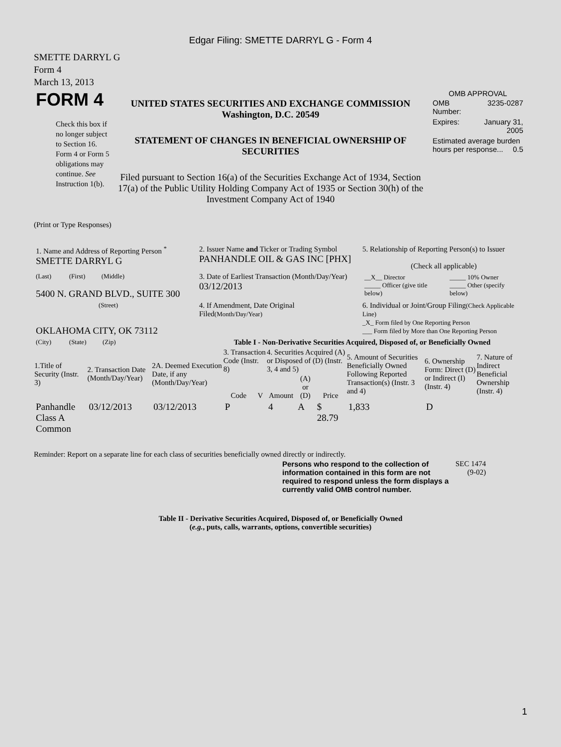Edgar Filing: SMETTE DARRYL G - Form 4
SMETTE DARRYL G
Form 4
March 13, 2013
| FORM 4 Check this box if no longer subject to Section 16. Form 4 or Form 5 obligations may continue. See Instruction 1(b). | UNITED STATES SECURITIES AND EXCHANGE COMMISSION Washington, D.C. 20549 STATEMENT OF CHANGES IN BENEFICIAL OWNERSHIP OF SECURITIES Filed pursuant to Section 16(a) of the Securities Exchange Act of 1934, Section 17(a) of the Public Utility Holding Company Act of 1935 or Section 30(h) of the Investment Company Act of 1940 | OMB APPROVAL / OMB Number: / 3235-0287 / / Expires: / January 31, 2005 / / Estimated average burden hours per response... 0.5 / / |
(Print or Type Responses)
| 1. Name and Address of Reporting Person <sup>*</sup> SMETTE DARRYL G | 2. Issuer Name and Ticker or Trading Symbol PANHANDLE OIL & GAS INC [PHX] | 5. Relationship of Reporting Person(s) to Issuer (Check all applicable) |
| (Last) (First) (Middle) 5400 N. GRAND BLVD., SUITE 300 | 3. Date of Earliest Transaction (Month/Day/Year) 03/12/2013 | / __X__ Director _____ Officer (give title below) / _____ 10% Owner _____ Other (specify below) / |
| (Street) OKLAHOMA CITY, OK 73112 | 4. If Amendment, Date Original Filed (Month/Day/Year) | 6. Individual or Joint/Group Filing (Check Applicable Line) _X_ Form filed by One Reporting Person ___ Form filed by More than One Reporting Person |
| (City) (State) (Zip) | Table I - Non-Derivative Securities Acquired, Disposed of, or Beneficially Owned | |
| 1.Title of Security (Instr. 3) | 2. Transaction Date (Month/Day/Year) | 2A. Deemed Execution Date, if any (Month/Day/Year) | 3. Transaction Code (Instr. 8) | | 4. Securities Acquired (A) or Disposed of (D) (Instr. 3, 4 and 5) | | | 5. Amount of Securities Beneficially Owned Following Reported Transaction(s) (Instr. 3 and 4) | 6. Ownership Form: Direct (D) or Indirect (I) (Instr. 4) | 7. Nature of Indirect Beneficial Ownership (Instr. 4) |
| --- | --- | --- | --- | --- | --- | --- | --- | --- | --- | --- |
| | | | Code | V | Amount | (A) or (D) | Price | | | |
| Panhandle Class A Common | 03/12/2013 | 03/12/2013 | P | | 4 | A | $ 28.79 | 1,833 | D | |
Reminder: Report on a separate line for each class of securities beneficially owned directly or indirectly.
| Persons who respond to the collection of information contained in this form are not required to respond unless the form displays a currently valid OMB control number. | SEC 1474 (9-02) |
Table II - Derivative Securities Acquired, Disposed of, or Beneficially Owned
(e.g., puts, calls, warrants, options, convertible securities)
1